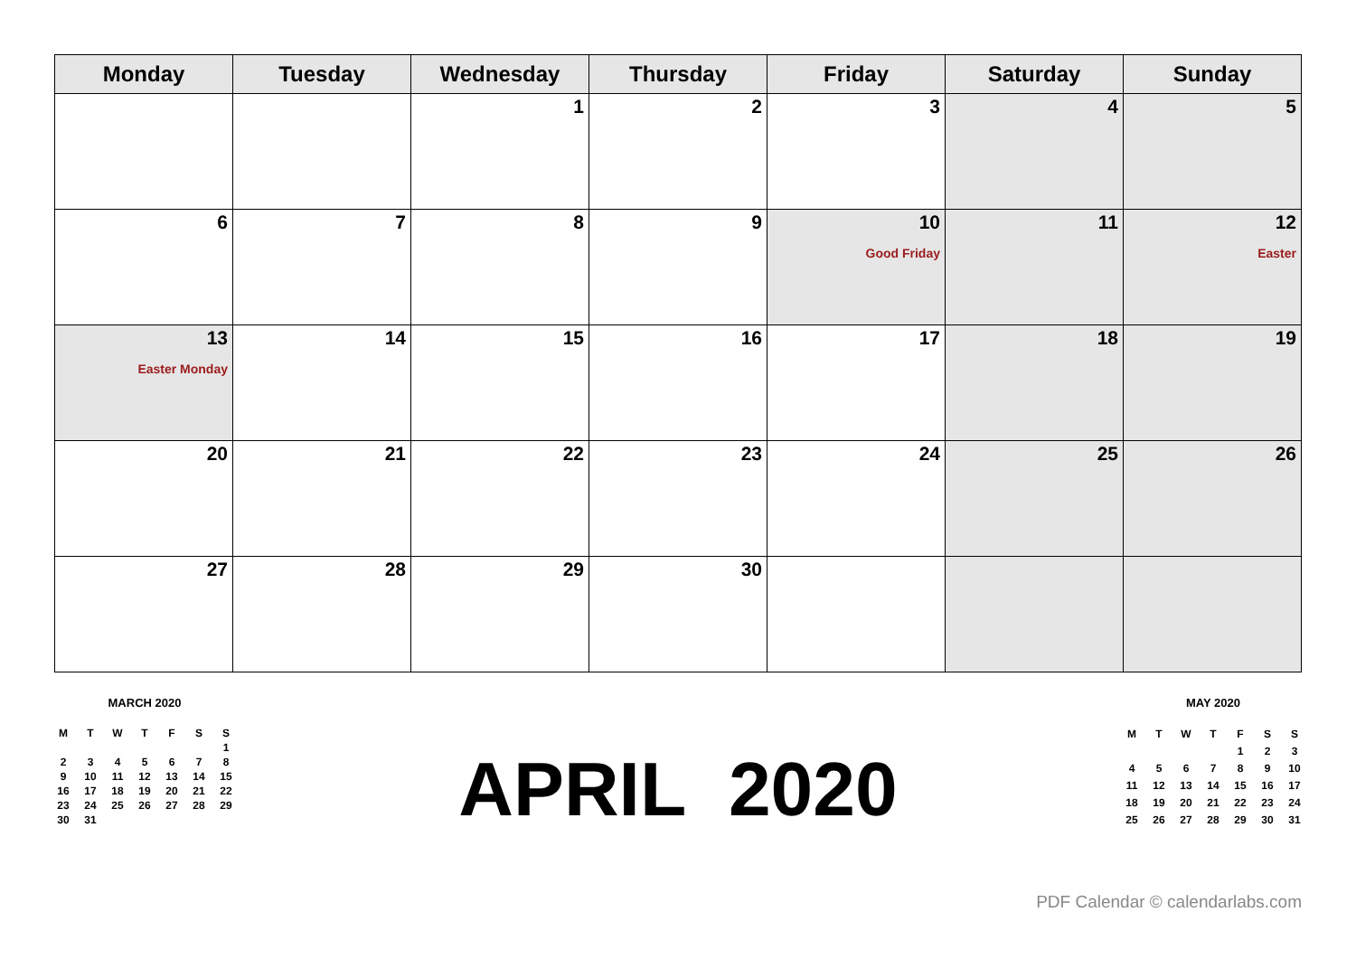| Monday | Tuesday | Wednesday | Thursday | Friday | Saturday | Sunday |
| --- | --- | --- | --- | --- | --- | --- |
| | | 1 | 2 | 3 | 4 | 5 |
| 6 | 7 | 8 | 9 | 10 Good Friday | 11 | 12 Easter |
| 13 Easter Monday | 14 | 15 | 16 | 17 | 18 | 19 |
| 20 | 21 | 22 | 23 | 24 | 25 | 26 |
| 27 | 28 | 29 | 30 | | | |
MARCH 2020
| M | T | W | T | F | S | S |
| | | | | | | 1 |
| 2 | 3 | 4 | 5 | 6 | 7 | 8 |
| 9 | 10 | 11 | 12 | 13 | 14 | 15 |
| 16 | 17 | 18 | 19 | 20 | 21 | 22 |
| 23 | 24 | 25 | 26 | 27 | 28 | 29 |
| 30 | 31 | | | | | |
APRIL 2020
MAY 2020
| M | T | W | T | F | S | S |
| | | | | 1 | 2 | 3 |
| 4 | 5 | 6 | 7 | 8 | 9 | 10 |
| 11 | 12 | 13 | 14 | 15 | 16 | 17 |
| 18 | 19 | 20 | 21 | 22 | 23 | 24 |
| 25 | 26 | 27 | 28 | 29 | 30 | 31 |
PDF Calendar © calendarlabs.com